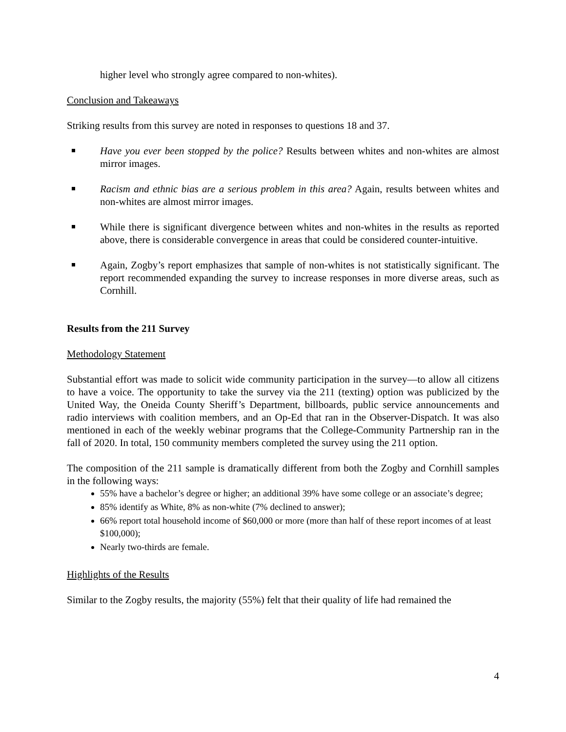higher level who strongly agree compared to non-whites).
Conclusion and Takeaways
Striking results from this survey are noted in responses to questions 18 and 37.
Have you ever been stopped by the police? Results between whites and non-whites are almost mirror images.
Racism and ethnic bias are a serious problem in this area? Again, results between whites and non-whites are almost mirror images.
While there is significant divergence between whites and non-whites in the results as reported above, there is considerable convergence in areas that could be considered counter-intuitive.
Again, Zogby’s report emphasizes that sample of non-whites is not statistically significant. The report recommended expanding the survey to increase responses in more diverse areas, such as Cornhill.
Results from the 211 Survey
Methodology Statement
Substantial effort was made to solicit wide community participation in the survey—to allow all citizens to have a voice. The opportunity to take the survey via the 211 (texting) option was publicized by the United Way, the Oneida County Sheriff’s Department, billboards, public service announcements and radio interviews with coalition members, and an Op-Ed that ran in the Observer-Dispatch. It was also mentioned in each of the weekly webinar programs that the College-Community Partnership ran in the fall of 2020. In total, 150 community members completed the survey using the 211 option.
The composition of the 211 sample is dramatically different from both the Zogby and Cornhill samples in the following ways:
55% have a bachelor’s degree or higher; an additional 39% have some college or an associate’s degree;
85% identify as White, 8% as non-white (7% declined to answer);
66% report total household income of $60,000 or more (more than half of these report incomes of at least $100,000);
Nearly two-thirds are female.
Highlights of the Results
Similar to the Zogby results, the majority (55%) felt that their quality of life had remained the
4